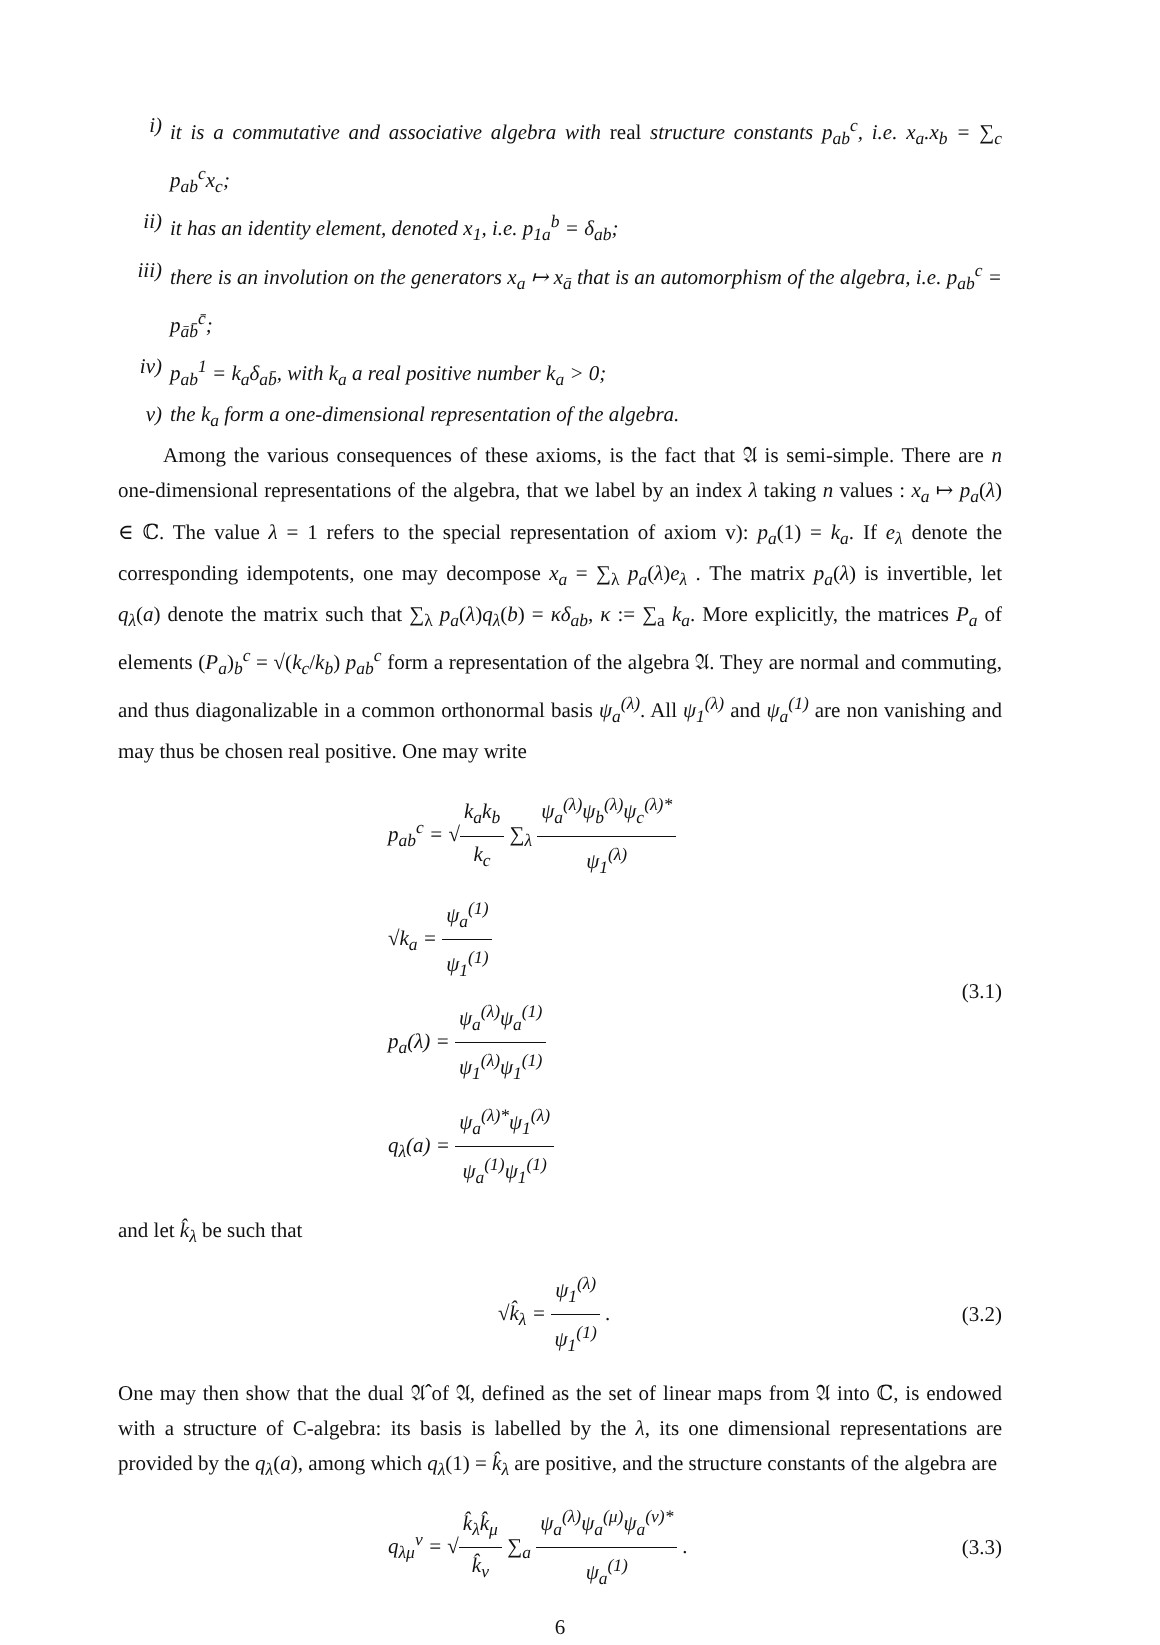i) it is a commutative and associative algebra with real structure constants p<sub>ab</sub><sup>c</sup>, i.e. x<sub>a</sub>.x<sub>b</sub> = ∑<sub>c</sub> p<sub>ab</sub><sup>c</sup>x<sub>c</sub>;
ii) it has an identity element, denoted x<sub>1</sub>, i.e. p<sub>1a</sub><sup>b</sup> = δ<sub>ab</sub>;
iii)
there is an involution on the generators x<sub>a</sub> ↦ x<sub>ā</sub> that is an automorphism of the algebra, i.e. p<sub>ab</sub><sup>c</sup> = p<sub>āb̄</sub><sup>c̄</sup>;
iv) p<sub>ab</sub><sup>1</sup> = k<sub>a</sub>δ<sub>ab̄</sub>, with k<sub>a</sub> a real positive number k<sub>a</sub> > 0;
v) the k<sub>a</sub> form a one-dimensional representation of the algebra.
Among the various consequences of these axioms, is the fact that 𝔄 is semi-simple. There are n one-dimensional representations of the algebra, that we label by an index λ taking n values : x<sub>a</sub> ↦ p<sub>a</sub>(λ) ∈ ℂ. The value λ = 1 refers to the special representation of axiom v): p<sub>a</sub>(1) = k<sub>a</sub>. If e<sub>λ</sub> denote the corresponding idempotents, one may decompose x<sub>a</sub> = ∑<sub>λ</sub> p<sub>a</sub>(λ)e<sub>λ</sub> . The matrix p<sub>a</sub>(λ) is invertible, let q<sub>λ</sub>(a) denote the matrix such that ∑<sub>λ</sub> p<sub>a</sub>(λ)q<sub>λ</sub>(b) = κδ<sub>ab</sub>, κ := ∑<sub>a</sub> k<sub>a</sub>. More explicitly, the matrices P<sub>a</sub> of elements (P<sub>a</sub>)<sub>b</sub><sup>c</sup> = √(k<sub>c</sub>/k<sub>b</sub>) p<sub>ab</sub><sup>c</sup> form a representation of the algebra 𝔄. They are normal and commuting, and thus diagonalizable in a common orthonormal basis ψ<sub>a</sub><sup>(λ)</sup>. All ψ<sub>1</sub><sup>(λ)</sup> and ψ<sub>a</sub><sup>(1)</sup> are non vanishing and may thus be chosen real positive. One may write
p<sub>ab</sub><sup>c</sup> = √k<sub>a</sub>k<sub>b</sub> k<sub>c</sub> ∑<sub>λ</sub> ψ<sub>a</sub><sup>(λ)</sup>ψ<sub>b</sub><sup>(λ)</sup>ψ<sub>c</sub><sup>(λ)*</sup> ψ<sub>1</sub><sup>(λ)</sup>
√k<sub>a</sub> = ψ<sub>a</sub><sup>(1)</sup> ψ<sub>1</sub><sup>(1)</sup>
p<sub>a</sub>(λ) = ψ<sub>a</sub><sup>(λ)</sup>ψ<sub>a</sub><sup>(1)</sup> ψ<sub>1</sub><sup>(λ)</sup>ψ<sub>1</sub><sup>(1)</sup>
q<sub>λ</sub>(a) = ψ<sub>a</sub><sup>(λ)*</sup>ψ<sub>1</sub><sup>(λ)</sup> ψ<sub>a</sub><sup>(1)</sup>ψ<sub>1</sub><sup>(1)</sup>
(3.1)
and let k̂<sub>λ</sub> be such that
√k̂<sub>λ</sub> = ψ<sub>1</sub><sup>(λ)</sup> ψ<sub>1</sub><sup>(1)</sup> .
(3.2)
One may then show that the dual 𝔄̂ of 𝔄, defined as the set of linear maps from 𝔄 into ℂ, is endowed with a structure of C-algebra: its basis is labelled by the λ, its one dimensional representations are provided by the q<sub>λ</sub>(a), among which q<sub>λ</sub>(1) = k̂<sub>λ</sub> are positive, and the structure constants of the algebra are
q<sub>λμ</sub><sup>ν</sup> = √k̂<sub>λ</sub>k̂<sub>μ</sub> k̂<sub>ν</sub> ∑<sub>a</sub> ψ<sub>a</sub><sup>(λ)</sup>ψ<sub>a</sub><sup>(μ)</sup>ψ<sub>a</sub><sup>(ν)*</sup> ψ<sub>a</sub><sup>(1)</sup> .
(3.3)
6